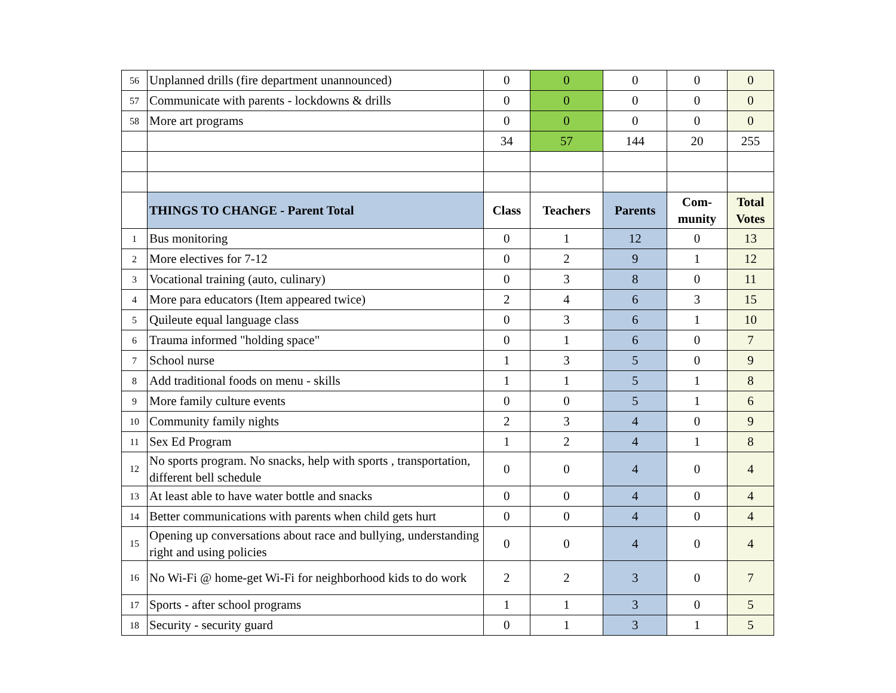| 56 | Unplanned drills (fire department unannounced) | 0 | 0 | 0 | 0 | 0 |
| 57 | Communicate with parents - lockdowns & drills | 0 | 0 | 0 | 0 | 0 |
| 58 | More art programs | 0 | 0 | 0 | 0 | 0 |
| | | 34 | 57 | 144 | 20 | 255 |
| | THINGS TO CHANGE - Parent Total | Class | Teachers | Parents | Com- munity | Total Votes |
| 1 | Bus monitoring | 0 | 1 | 12 | 0 | 13 |
| 2 | More electives for 7-12 | 0 | 2 | 9 | 1 | 12 |
| 3 | Vocational training (auto, culinary) | 0 | 3 | 8 | 0 | 11 |
| 4 | More para educators (Item appeared twice) | 2 | 4 | 6 | 3 | 15 |
| 5 | Quileute equal language class | 0 | 3 | 6 | 1 | 10 |
| 6 | Trauma informed "holding space" | 0 | 1 | 6 | 0 | 7 |
| 7 | School nurse | 1 | 3 | 5 | 0 | 9 |
| 8 | Add traditional foods on menu - skills | 1 | 1 | 5 | 1 | 8 |
| 9 | More family culture events | 0 | 0 | 5 | 1 | 6 |
| 10 | Community family nights | 2 | 3 | 4 | 0 | 9 |
| 11 | Sex Ed Program | 1 | 2 | 4 | 1 | 8 |
| 12 | No sports program. No snacks, help with sports , transportation, different bell schedule | 0 | 0 | 4 | 0 | 4 |
| 13 | At least able to have water bottle and snacks | 0 | 0 | 4 | 0 | 4 |
| 14 | Better communications with parents when child gets hurt | 0 | 0 | 4 | 0 | 4 |
| 15 | Opening up conversations about race and bullying, understanding right and using policies | 0 | 0 | 4 | 0 | 4 |
| 16 | No Wi-Fi @ home-get Wi-Fi for neighborhood kids to do work | 2 | 2 | 3 | 0 | 7 |
| 17 | Sports - after school programs | 1 | 1 | 3 | 0 | 5 |
| 18 | Security - security guard | 0 | 1 | 3 | 1 | 5 |